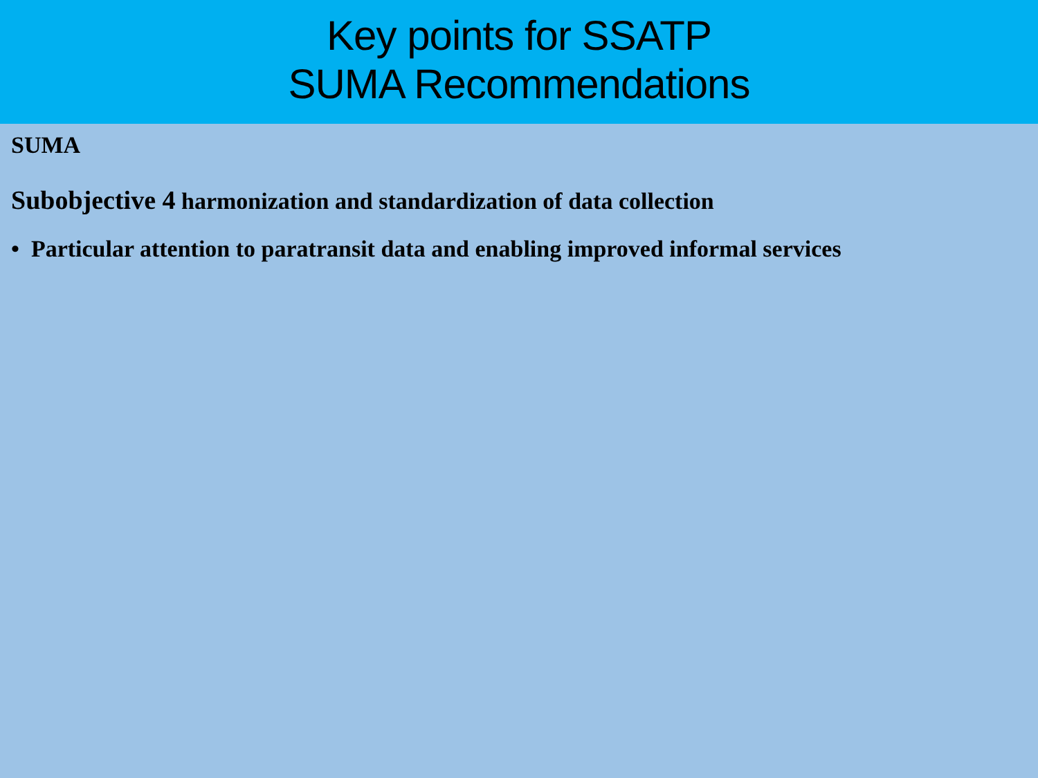Key points for SSATP
SUMA Recommendations
SUMA
Subobjective 4 harmonization and standardization of data collection
• Particular attention to paratransit data and enabling improved informal services